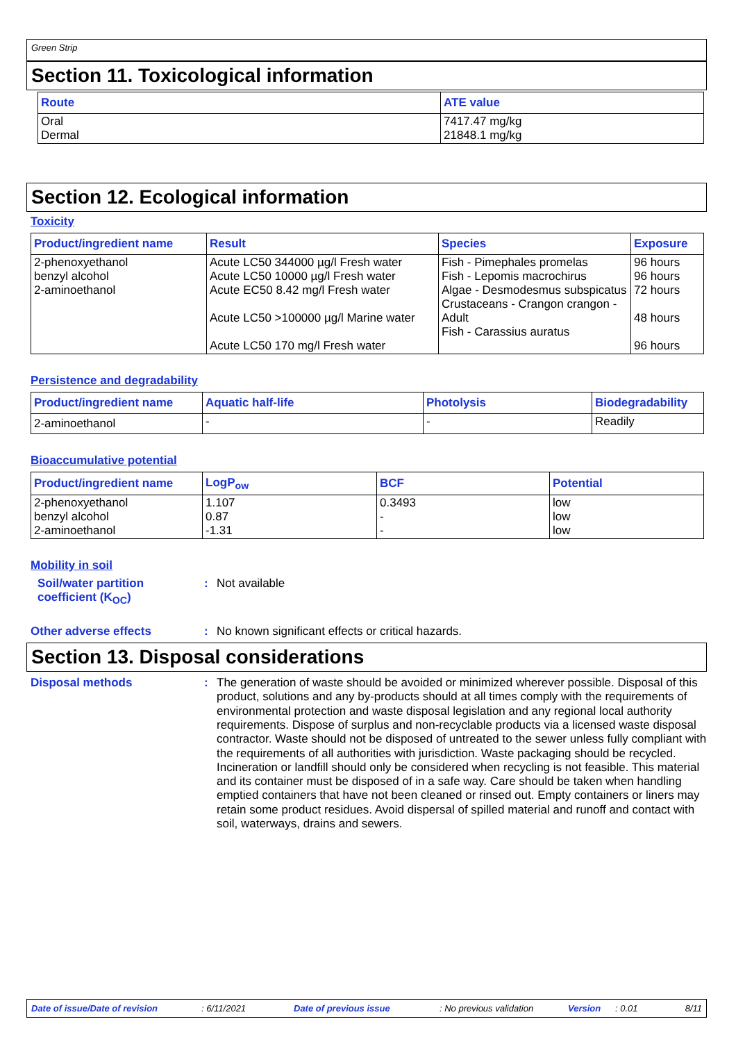Green Strip
Section 11. Toxicological information
| Route | ATE value |
| --- | --- |
| Oral Dermal | 7417.47 mg/kg 21848.1 mg/kg |
Section 12. Ecological information
Toxicity
| Product/ingredient name | Result | Species | Exposure |
| --- | --- | --- | --- |
| 2-phenoxyethanol benzyl alcohol 2-aminoethanol | Acute LC50 344000 µg/l Fresh water Acute LC50 10000 µg/l Fresh water Acute EC50 8.42 mg/l Fresh water Acute LC50 >100000 µg/l Marine water Acute LC50 170 mg/l Fresh water | Fish - Pimephales promelas Fish - Lepomis macrochirus Algae - Desmodesmus subspicatus Crustaceans - Crangon crangon - Adult Fish - Carassius auratus | 96 hours 96 hours 72 hours 48 hours 96 hours |
Persistence and degradability
| Product/ingredient name | Aquatic half-life | Photolysis | Biodegradability |
| --- | --- | --- | --- |
| 2-aminoethanol | - | - | Readily |
Bioaccumulative potential
| Product/ingredient name | LogP<sub>ow</sub> | BCF | Potential |
| --- | --- | --- | --- |
| 2-phenoxyethanol benzyl alcohol 2-aminoethanol | 1.107 0.87 -1.31 | 0.3493 - - | low low low |
Mobility in soil
Soil/water partition coefficient (K<sub>OC</sub>)
:
Not available
Other adverse effects :
No known significant effects or critical hazards.
Section 13. Disposal considerations
Disposal methods :
The generation of waste should be avoided or minimized wherever possible. Disposal of this product, solutions and any by-products should at all times comply with the requirements of environmental protection and waste disposal legislation and any regional local authority requirements. Dispose of surplus and non-recyclable products via a licensed waste disposal contractor. Waste should not be disposed of untreated to the sewer unless fully compliant with the requirements of all authorities with jurisdiction. Waste packaging should be recycled. Incineration or landfill should only be considered when recycling is not feasible. This material and its container must be disposed of in a safe way. Care should be taken when handling emptied containers that have not been cleaned or rinsed out. Empty containers or liners may retain some product residues. Avoid dispersal of spilled material and runoff and contact with soil, waterways, drains and sewers.
Date of issue/Date of revision: 6/11/2021 Date of previous issue: No previous validation Version: 0.01 8/11